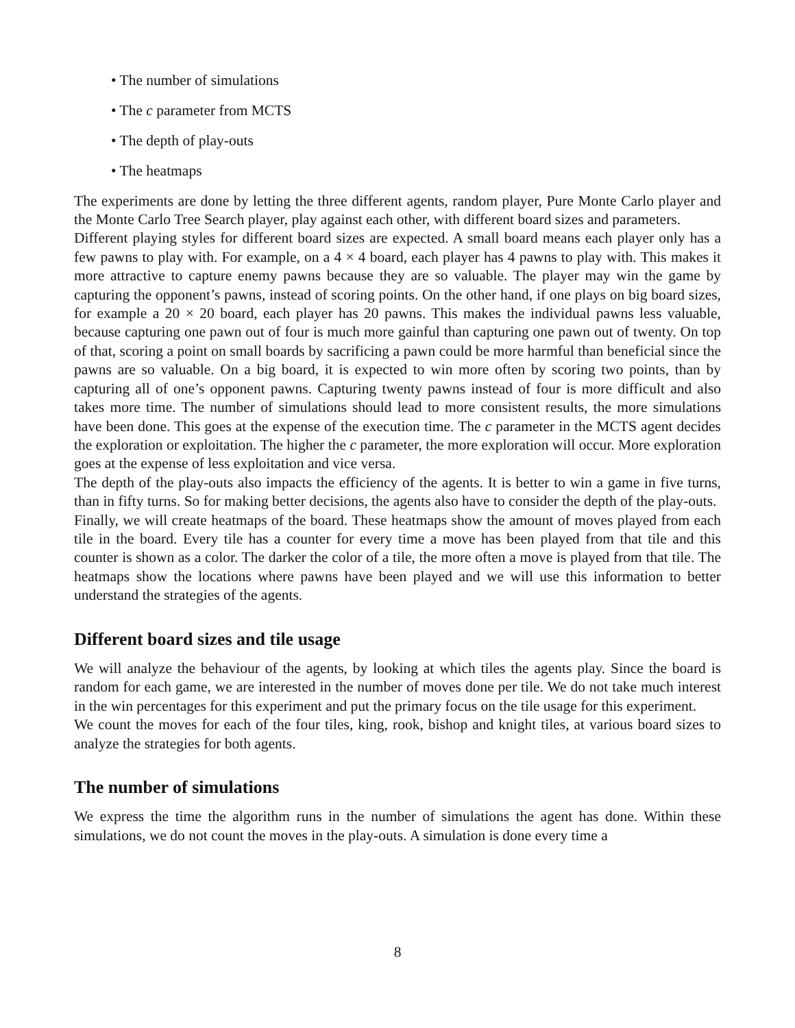• The number of simulations
• The c parameter from MCTS
• The depth of play-outs
• The heatmaps
The experiments are done by letting the three different agents, random player, Pure Monte Carlo player and the Monte Carlo Tree Search player, play against each other, with different board sizes and parameters.
Different playing styles for different board sizes are expected. A small board means each player only has a few pawns to play with. For example, on a 4 × 4 board, each player has 4 pawns to play with. This makes it more attractive to capture enemy pawns because they are so valuable. The player may win the game by capturing the opponent’s pawns, instead of scoring points. On the other hand, if one plays on big board sizes, for example a 20 × 20 board, each player has 20 pawns. This makes the individual pawns less valuable, because capturing one pawn out of four is much more gainful than capturing one pawn out of twenty. On top of that, scoring a point on small boards by sacrificing a pawn could be more harmful than beneficial since the pawns are so valuable. On a big board, it is expected to win more often by scoring two points, than by capturing all of one’s opponent pawns. Capturing twenty pawns instead of four is more difficult and also takes more time. The number of simulations should lead to more consistent results, the more simulations have been done. This goes at the expense of the execution time. The c parameter in the MCTS agent decides the exploration or exploitation. The higher the c parameter, the more exploration will occur. More exploration goes at the expense of less exploitation and vice versa.
The depth of the play-outs also impacts the efficiency of the agents. It is better to win a game in five turns, than in fifty turns. So for making better decisions, the agents also have to consider the depth of the play-outs.
Finally, we will create heatmaps of the board. These heatmaps show the amount of moves played from each tile in the board. Every tile has a counter for every time a move has been played from that tile and this counter is shown as a color. The darker the color of a tile, the more often a move is played from that tile. The heatmaps show the locations where pawns have been played and we will use this information to better understand the strategies of the agents.
Different board sizes and tile usage
We will analyze the behaviour of the agents, by looking at which tiles the agents play. Since the board is random for each game, we are interested in the number of moves done per tile. We do not take much interest in the win percentages for this experiment and put the primary focus on the tile usage for this experiment.
We count the moves for each of the four tiles, king, rook, bishop and knight tiles, at various board sizes to analyze the strategies for both agents.
The number of simulations
We express the time the algorithm runs in the number of simulations the agent has done. Within these simulations, we do not count the moves in the play-outs. A simulation is done every time a
8